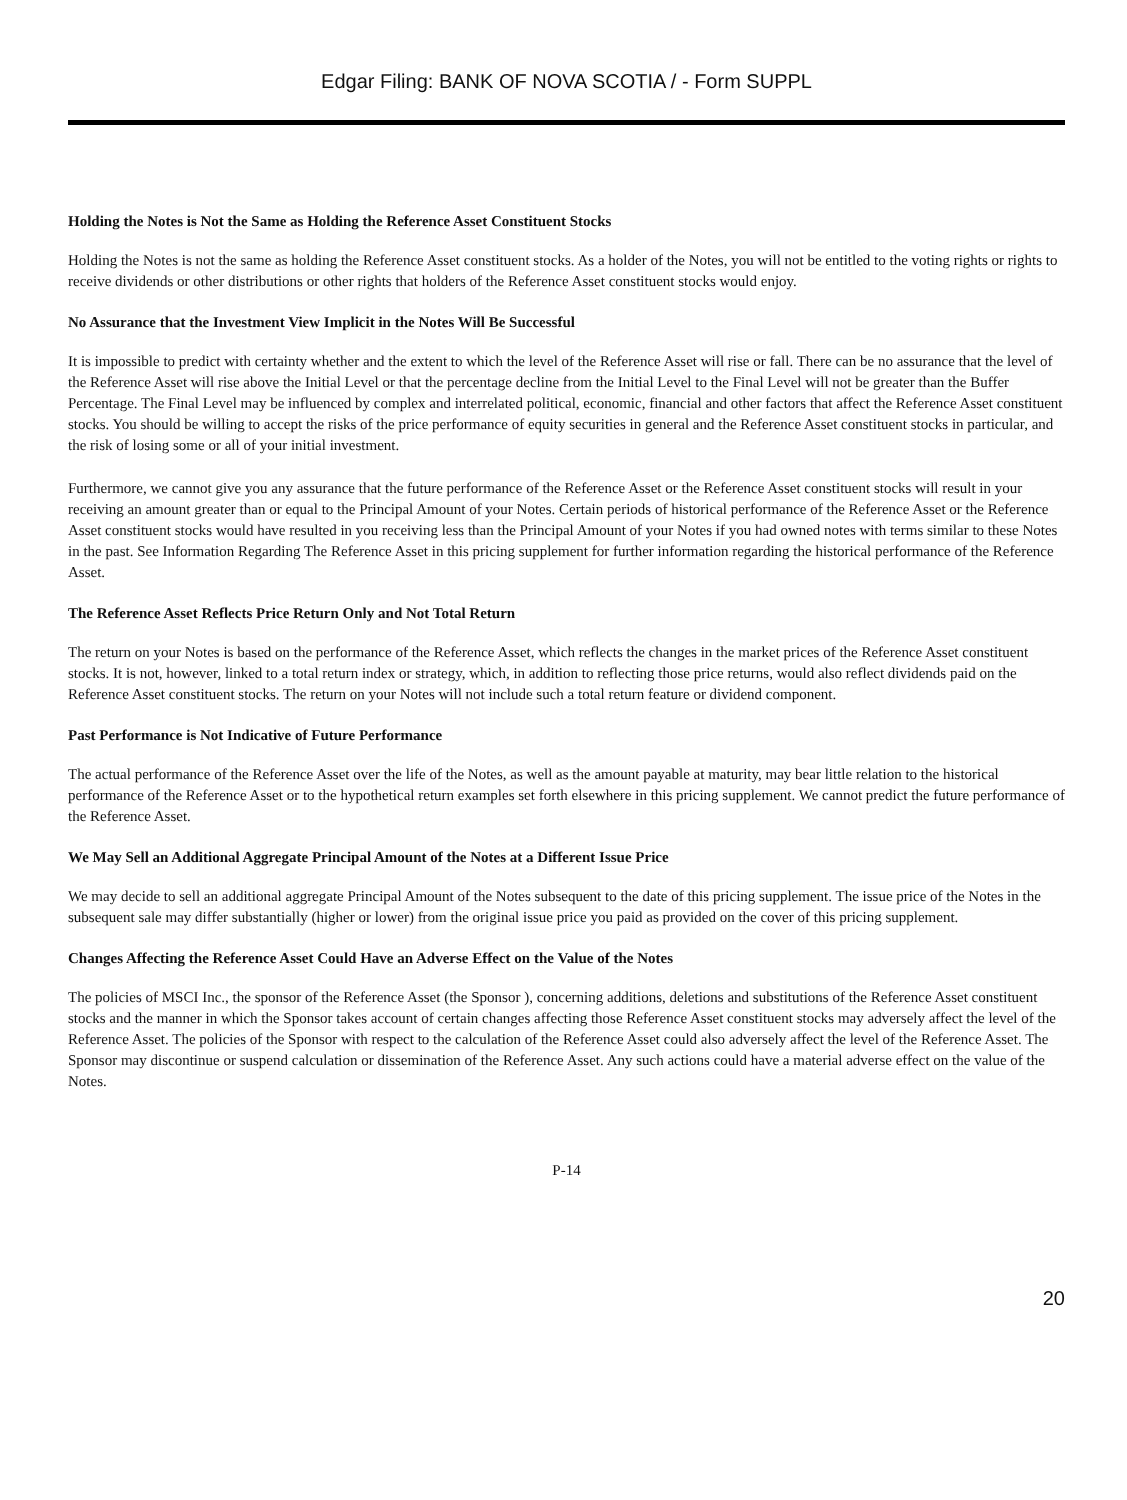Edgar Filing: BANK OF NOVA SCOTIA / - Form SUPPL
Holding the Notes is Not the Same as Holding the Reference Asset Constituent Stocks
Holding the Notes is not the same as holding the Reference Asset constituent stocks. As a holder of the Notes, you will not be entitled to the voting rights or rights to receive dividends or other distributions or other rights that holders of the Reference Asset constituent stocks would enjoy.
No Assurance that the Investment View Implicit in the Notes Will Be Successful
It is impossible to predict with certainty whether and the extent to which the level of the Reference Asset will rise or fall. There can be no assurance that the level of the Reference Asset will rise above the Initial Level or that the percentage decline from the Initial Level to the Final Level will not be greater than the Buffer Percentage. The Final Level may be influenced by complex and interrelated political, economic, financial and other factors that affect the Reference Asset constituent stocks. You should be willing to accept the risks of the price performance of equity securities in general and the Reference Asset constituent stocks in particular, and the risk of losing some or all of your initial investment.
Furthermore, we cannot give you any assurance that the future performance of the Reference Asset or the Reference Asset constituent stocks will result in your receiving an amount greater than or equal to the Principal Amount of your Notes. Certain periods of historical performance of the Reference Asset or the Reference Asset constituent stocks would have resulted in you receiving less than the Principal Amount of your Notes if you had owned notes with terms similar to these Notes in the past. See Information Regarding The Reference Asset in this pricing supplement for further information regarding the historical performance of the Reference Asset.
The Reference Asset Reflects Price Return Only and Not Total Return
The return on your Notes is based on the performance of the Reference Asset, which reflects the changes in the market prices of the Reference Asset constituent stocks. It is not, however, linked to a total return index or strategy, which, in addition to reflecting those price returns, would also reflect dividends paid on the Reference Asset constituent stocks. The return on your Notes will not include such a total return feature or dividend component.
Past Performance is Not Indicative of Future Performance
The actual performance of the Reference Asset over the life of the Notes, as well as the amount payable at maturity, may bear little relation to the historical performance of the Reference Asset or to the hypothetical return examples set forth elsewhere in this pricing supplement. We cannot predict the future performance of the Reference Asset.
We May Sell an Additional Aggregate Principal Amount of the Notes at a Different Issue Price
We may decide to sell an additional aggregate Principal Amount of the Notes subsequent to the date of this pricing supplement. The issue price of the Notes in the subsequent sale may differ substantially (higher or lower) from the original issue price you paid as provided on the cover of this pricing supplement.
Changes Affecting the Reference Asset Could Have an Adverse Effect on the Value of the Notes
The policies of MSCI Inc., the sponsor of the Reference Asset (the Sponsor ), concerning additions, deletions and substitutions of the Reference Asset constituent stocks and the manner in which the Sponsor takes account of certain changes affecting those Reference Asset constituent stocks may adversely affect the level of the Reference Asset. The policies of the Sponsor with respect to the calculation of the Reference Asset could also adversely affect the level of the Reference Asset. The Sponsor may discontinue or suspend calculation or dissemination of the Reference Asset. Any such actions could have a material adverse effect on the value of the Notes.
P-14
20